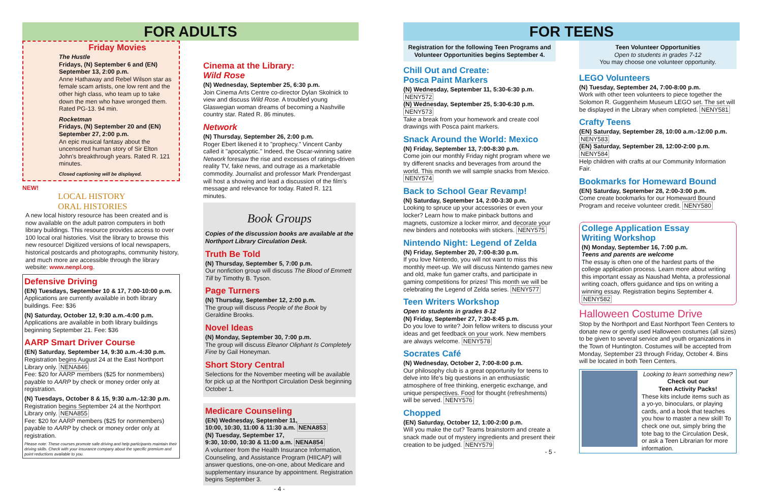FOR ADULTS
Friday Movies
The Hustle
Fridays, (N) September 6 and (EN) September 13, 2:00 p.m.
Anne Hathaway and Rebel Wilson star as female scam artists, one low rent and the other high class, who team up to take down the men who have wronged them. Rated PG-13. 94 min.
Rocketman
Fridays, (N) September 20 and (EN) September 27, 2:00 p.m.
An epic musical fantasy about the uncensored human story of Sir Elton John's breakthrough years. Rated R. 121 minutes.
Closed captioning will be displayed.
NEW!
LOCAL HISTORY
ORAL HISTORIES
A new local history resource has been created and is now available on the adult patron computers in both library buildings. This resource provides access to over 100 local oral histories. Visit the library to browse this new resource! Digitized versions of local newspapers, historical postcards and photographs, community history, and much more are accessible through the library website: www.nenpl.org.
Defensive Driving
(EN) Tuesdays, September 10 & 17, 7:00-10:00 p.m.
Applications are currently available in both library buildings. Fee: $36
(N) Saturday, October 12, 9:30 a.m.-4:00 p.m.
Applications are available in both library buildings beginning September 21. Fee: $36
AARP Smart Driver Course
(EN) Saturday, September 14, 9:30 a.m.-4:30 p.m.
Registration begins August 24 at the East Northport Library only. NENA846
Fee: $20 for AARP members ($25 for nonmembers) payable to AARP by check or money order only at registration.
(N) Tuesdays, October 8 & 15, 9:30 a.m.-12:30 p.m.
Registration begins September 24 at the Northport Library only. NENA855
Fee: $20 for AARP members ($25 for nonmembers) payable to AARP by check or money order only at registration.
Please note: These courses promote safe driving and help participants maintain their driving skills. Check with your insurance company about the specific premium and point reductions available to you.
Cinema at the Library:
Wild Rose
(N) Wednesday, September 25, 6:30 p.m.
Join Cinema Arts Centre co-director Dylan Skolnick to view and discuss Wild Rose. A troubled young Glaswegian woman dreams of becoming a Nashville country star. Rated R. 86 minutes.
Network
(N) Thursday, September 26, 2:00 p.m.
Roger Ebert likened it to "prophecy." Vincent Canby called it "apocalyptic." Indeed, the Oscar-winning satire Network foresaw the rise and excesses of ratings-driven reality TV, fake news, and outrage as a marketable commodity. Journalist and professor Mark Prendergast will host a showing and lead a discussion of the film's message and relevance for today. Rated R. 121 minutes.
Book Groups
Copies of the discussion books are available at the Northport Library Circulation Desk.
Truth Be Told
(N) Thursday, September 5, 7:00 p.m.
Our nonfiction group will discuss The Blood of Emmett Till by Timothy B. Tyson.
Page Turners
(N) Thursday, September 12, 2:00 p.m.
The group will discuss People of the Book by Geraldine Brooks.
Novel Ideas
(N) Monday, September 30, 7:00 p.m.
The group will discuss Eleanor Oliphant Is Completely Fine by Gail Honeyman.
Short Story Central
Selections for the November meeting will be available for pick up at the Northport Circulation Desk beginning October 1.
Medicare Counseling
(EN) Wednesday, September 11,
10:00, 10:30, 11:00 & 11:30 a.m. NENA853
(N) Tuesday, September 17,
9:30, 10:00, 10:30 & 11:00 a.m. NENA854
A volunteer from the Health Insurance Information, Counseling, and Assistance Program (HIICAP) will answer questions, one-on-one, about Medicare and supplementary insurance by appointment. Registration begins September 3.
- 4 -
FOR TEENS
Registration for the following Teen Programs and Volunteer Opportunities begins September 4.
Chill Out and Create:
Posca Paint Markers
(N) Wednesday, September 11, 5:30-6:30 p.m.
NENY572
(N) Wednesday, September 25, 5:30-6:30 p.m.
NENY573
Take a break from your homework and create cool drawings with Posca paint markers.
Snack Around the World: Mexico
(N) Friday, September 13, 7:00-8:30 p.m.
Come join our monthly Friday night program where we try different snacks and beverages from around the world. This month we will sample snacks from Mexico. NENY574
Back to School Gear Revamp!
(N) Saturday, September 14, 2:00-3:30 p.m.
Looking to spruce up your accessories or even your locker? Learn how to make pinback buttons and magnets, customize a locker mirror, and decorate your new binders and notebooks with stickers. NENY575
Nintendo Night: Legend of Zelda
(N) Friday, September 20, 7:00-8:30 p.m.
If you love Nintendo, you will not want to miss this monthly meet-up. We will discuss Nintendo games new and old, make fun gamer crafts, and participate in gaming competitions for prizes! This month we will be celebrating the Legend of Zelda series. NENY577
Teen Writers Workshop
Open to students in grades 8-12
(N) Friday, September 27, 7:30-8:45 p.m.
Do you love to write? Join fellow writers to discuss your ideas and get feedback on your work. New members are always welcome. NENY578
Socrates Café
(N) Wednesday, October 2, 7:00-8:00 p.m.
Our philosophy club is a great opportunity for teens to delve into life's big questions in an enthusiastic atmosphere of free thinking, energetic exchange, and unique perspectives. Food for thought (refreshments) will be served. NENY576
Chopped
(EN) Saturday, October 12, 1:00-2:00 p.m.
Will you make the cut? Teams brainstorm and create a snack made out of mystery ingredients and present their creation to be judged. NENY579
- 5 -
Teen Volunteer Opportunities
Open to students in grades 7-12
You may choose one volunteer opportunity.
LEGO Volunteers
(N) Tuesday, September 24, 7:00-8:00 p.m.
Work with other teen volunteers to piece together the Solomon R. Guggenheim Museum LEGO set. The set will be displayed in the Library when completed. NENY581
Crafty Teens
(EN) Saturday, September 28, 10:00 a.m.-12:00 p.m.
NENY583
(EN) Saturday, September 28, 12:00-2:00 p.m.
NENY584
Help children with crafts at our Community Information Fair.
Bookmarks for Homeward Bound
(EN) Saturday, September 28, 2:00-3:00 p.m.
Come create bookmarks for our Homeward Bound Program and receive volunteer credit. NENY580
College Application Essay
Writing Workshop
(N) Monday, September 16, 7:00 p.m.
Teens and parents are welcome
The essay is often one of the hardest parts of the college application process. Learn more about writing this important essay as Naushad Mehta, a professional writing coach, offers guidance and tips on writing a winning essay. Registration begins September 4. NENY582
Halloween Costume Drive
Stop by the Northport and East Northport Teen Centers to donate new or gently used Halloween costumes (all sizes) to be given to several service and youth organizations in the Town of Huntington. Costumes will be accepted from Monday, September 23 through Friday, October 4. Bins will be located in both Teen Centers.
Looking to learn something new?
Check out our
Teen Activity Packs!
These kits include items such as a yo-yo, binoculars, or playing cards, and a book that teaches you how to master a new skill! To check one out, simply bring the tote bag to the Circulation Desk, or ask a Teen Librarian for more information.